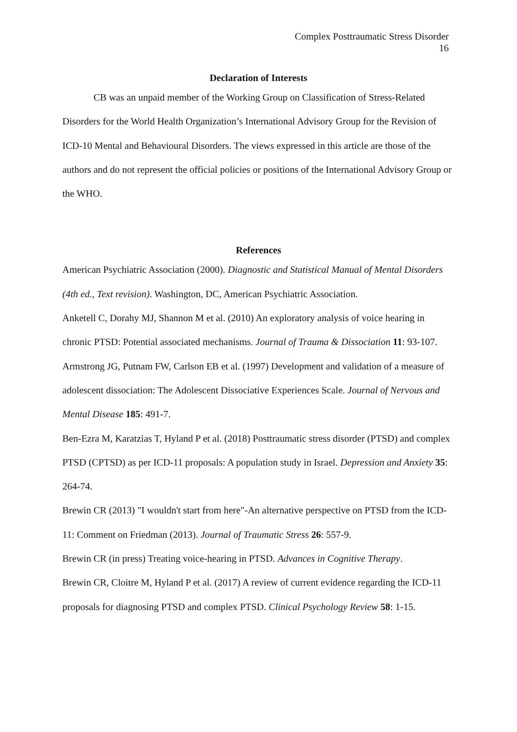Complex Posttraumatic Stress Disorder
16
Declaration of Interests
CB was an unpaid member of the Working Group on Classification of Stress-Related Disorders for the World Health Organization’s International Advisory Group for the Revision of ICD-10 Mental and Behavioural Disorders. The views expressed in this article are those of the authors and do not represent the official policies or positions of the International Advisory Group or the WHO.
References
American Psychiatric Association (2000). Diagnostic and Statistical Manual of Mental Disorders (4th ed., Text revision). Washington, DC, American Psychiatric Association.
Anketell C, Dorahy MJ, Shannon M et al. (2010) An exploratory analysis of voice hearing in chronic PTSD: Potential associated mechanisms. Journal of Trauma & Dissociation 11: 93-107.
Armstrong JG, Putnam FW, Carlson EB et al. (1997) Development and validation of a measure of adolescent dissociation: The Adolescent Dissociative Experiences Scale. Journal of Nervous and Mental Disease 185: 491-7.
Ben-Ezra M, Karatzias T, Hyland P et al. (2018) Posttraumatic stress disorder (PTSD) and complex PTSD (CPTSD) as per ICD-11 proposals: A population study in Israel. Depression and Anxiety 35: 264-74.
Brewin CR (2013) "I wouldn't start from here"-An alternative perspective on PTSD from the ICD-11: Comment on Friedman (2013). Journal of Traumatic Stress 26: 557-9.
Brewin CR (in press) Treating voice-hearing in PTSD. Advances in Cognitive Therapy.
Brewin CR, Cloitre M, Hyland P et al. (2017) A review of current evidence regarding the ICD-11 proposals for diagnosing PTSD and complex PTSD. Clinical Psychology Review 58: 1-15.